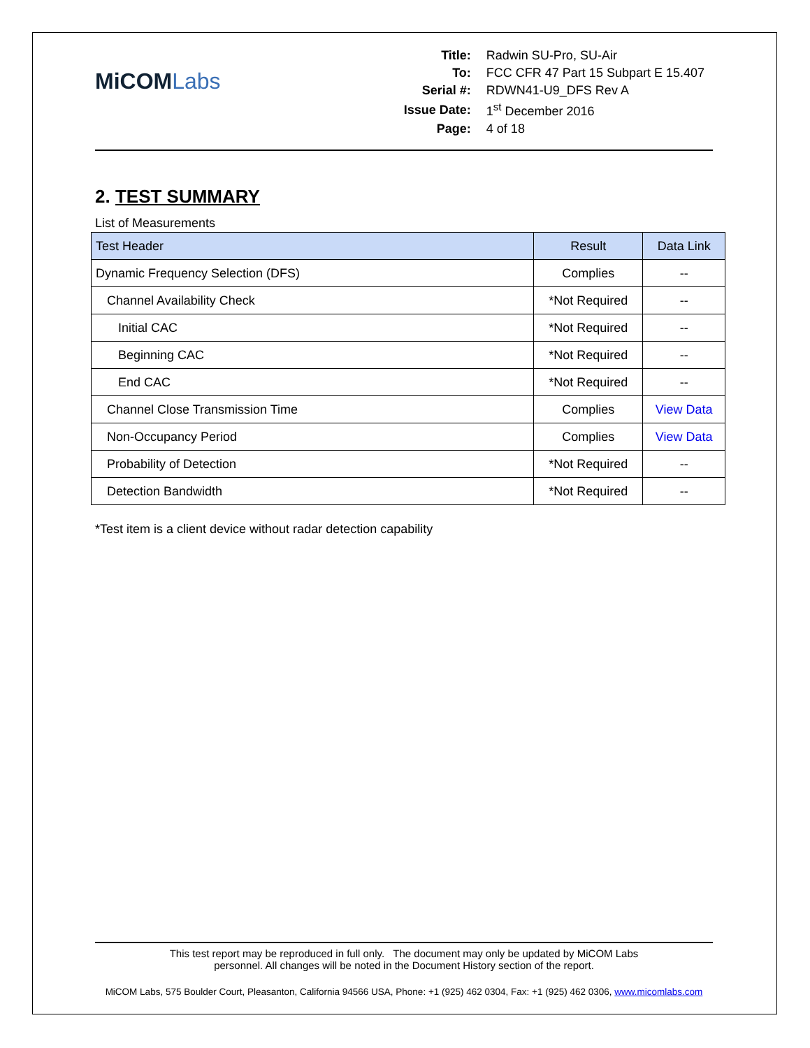MiCOMLabs
| Title: | Radwin SU-Pro, SU-Air |
| To: | FCC CFR 47 Part 15 Subpart E 15.407 |
| Serial #: | RDWN41-U9_DFS Rev A |
| Issue Date: | 1<sup>st</sup> December 2016 |
| Page: | 4 of 18 |
2. TEST SUMMARY
List of Measurements
| Test Header | Result | Data Link |
| --- | --- | --- |
| Dynamic Frequency Selection (DFS) | Complies | -- |
| Channel Availability Check | *Not Required | -- |
| Initial CAC | *Not Required | -- |
| Beginning CAC | *Not Required | -- |
| End CAC | *Not Required | -- |
| Channel Close Transmission Time | Complies | View Data |
| Non-Occupancy Period | Complies | View Data |
| Probability of Detection | *Not Required | -- |
| Detection Bandwidth | *Not Required | -- |
*Test item is a client device without radar detection capability
This test report may be reproduced in full only. The document may only be updated by MiCOM Labs
personnel. All changes will be noted in the Document History section of the report.
MiCOM Labs, 575 Boulder Court, Pleasanton, California 94566 USA, Phone: +1 (925) 462 0304, Fax: +1 (925) 462 0306, www.micomlabs.com